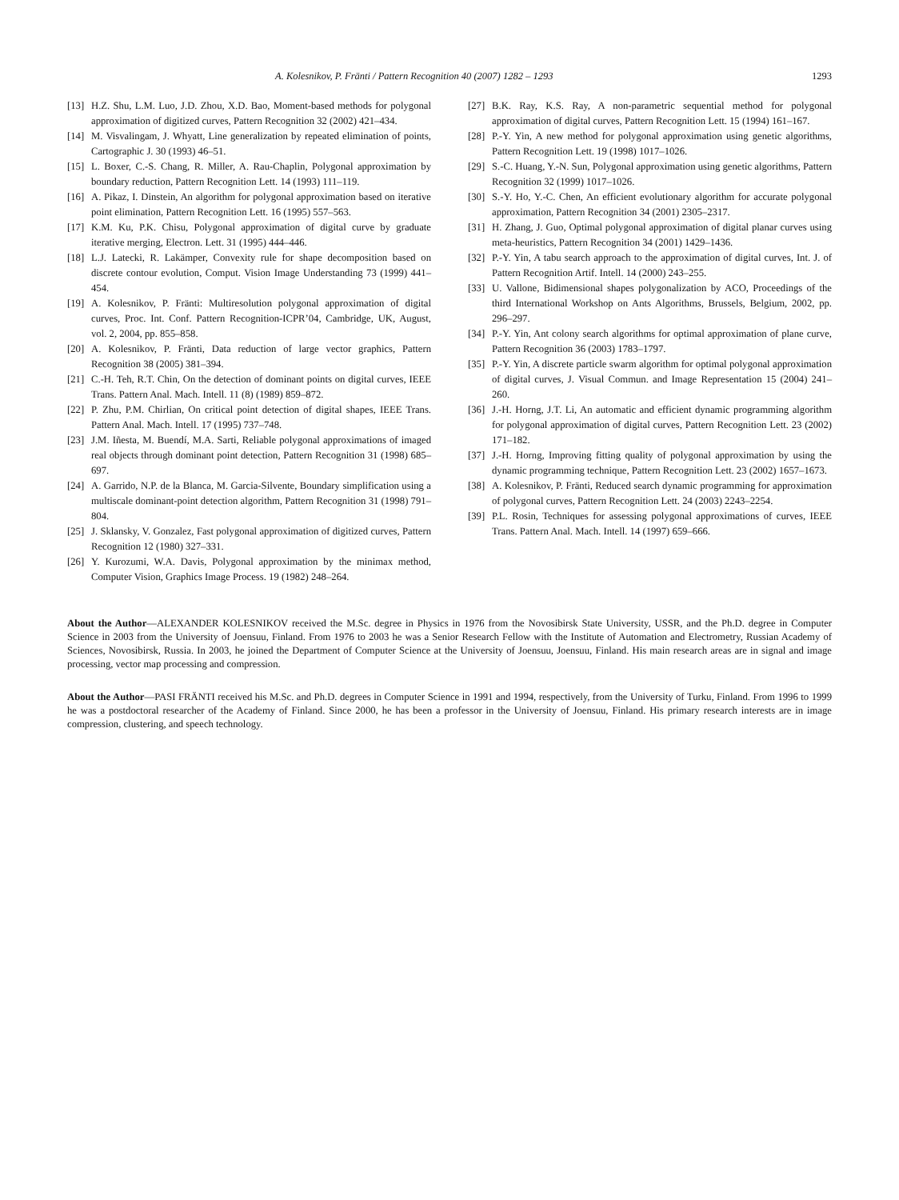A. Kolesnikov, P. Fränti / Pattern Recognition 40 (2007) 1282 – 1293 1293
[13] H.Z. Shu, L.M. Luo, J.D. Zhou, X.D. Bao, Moment-based methods for polygonal approximation of digitized curves, Pattern Recognition 32 (2002) 421–434.
[14] M. Visvalingam, J. Whyatt, Line generalization by repeated elimination of points, Cartographic J. 30 (1993) 46–51.
[15] L. Boxer, C.-S. Chang, R. Miller, A. Rau-Chaplin, Polygonal approximation by boundary reduction, Pattern Recognition Lett. 14 (1993) 111–119.
[16] A. Pikaz, I. Dinstein, An algorithm for polygonal approximation based on iterative point elimination, Pattern Recognition Lett. 16 (1995) 557–563.
[17] K.M. Ku, P.K. Chisu, Polygonal approximation of digital curve by graduate iterative merging, Electron. Lett. 31 (1995) 444–446.
[18] L.J. Latecki, R. Lakämper, Convexity rule for shape decomposition based on discrete contour evolution, Comput. Vision Image Understanding 73 (1999) 441–454.
[19] A. Kolesnikov, P. Fränti: Multiresolution polygonal approximation of digital curves, Proc. Int. Conf. Pattern Recognition-ICPR’04, Cambridge, UK, August, vol. 2, 2004, pp. 855–858.
[20] A. Kolesnikov, P. Fränti, Data reduction of large vector graphics, Pattern Recognition 38 (2005) 381–394.
[21] C.-H. Teh, R.T. Chin, On the detection of dominant points on digital curves, IEEE Trans. Pattern Anal. Mach. Intell. 11 (8) (1989) 859–872.
[22] P. Zhu, P.M. Chirlian, On critical point detection of digital shapes, IEEE Trans. Pattern Anal. Mach. Intell. 17 (1995) 737–748.
[23] J.M. Iñesta, M. Buendí, M.A. Sarti, Reliable polygonal approximations of imaged real objects through dominant point detection, Pattern Recognition 31 (1998) 685–697.
[24] A. Garrido, N.P. de la Blanca, M. Garcia-Silvente, Boundary simplification using a multiscale dominant-point detection algorithm, Pattern Recognition 31 (1998) 791–804.
[25] J. Sklansky, V. Gonzalez, Fast polygonal approximation of digitized curves, Pattern Recognition 12 (1980) 327–331.
[26] Y. Kurozumi, W.A. Davis, Polygonal approximation by the minimax method, Computer Vision, Graphics Image Process. 19 (1982) 248–264.
[27] B.K. Ray, K.S. Ray, A non-parametric sequential method for polygonal approximation of digital curves, Pattern Recognition Lett. 15 (1994) 161–167.
[28] P.-Y. Yin, A new method for polygonal approximation using genetic algorithms, Pattern Recognition Lett. 19 (1998) 1017–1026.
[29] S.-C. Huang, Y.-N. Sun, Polygonal approximation using genetic algorithms, Pattern Recognition 32 (1999) 1017–1026.
[30] S.-Y. Ho, Y.-C. Chen, An efficient evolutionary algorithm for accurate polygonal approximation, Pattern Recognition 34 (2001) 2305–2317.
[31] H. Zhang, J. Guo, Optimal polygonal approximation of digital planar curves using meta-heuristics, Pattern Recognition 34 (2001) 1429–1436.
[32] P.-Y. Yin, A tabu search approach to the approximation of digital curves, Int. J. of Pattern Recognition Artif. Intell. 14 (2000) 243–255.
[33] U. Vallone, Bidimensional shapes polygonalization by ACO, Proceedings of the third International Workshop on Ants Algorithms, Brussels, Belgium, 2002, pp. 296–297.
[34] P.-Y. Yin, Ant colony search algorithms for optimal approximation of plane curve, Pattern Recognition 36 (2003) 1783–1797.
[35] P.-Y. Yin, A discrete particle swarm algorithm for optimal polygonal approximation of digital curves, J. Visual Commun. and Image Representation 15 (2004) 241–260.
[36] J.-H. Horng, J.T. Li, An automatic and efficient dynamic programming algorithm for polygonal approximation of digital curves, Pattern Recognition Lett. 23 (2002) 171–182.
[37] J.-H. Horng, Improving fitting quality of polygonal approximation by using the dynamic programming technique, Pattern Recognition Lett. 23 (2002) 1657–1673.
[38] A. Kolesnikov, P. Fränti, Reduced search dynamic programming for approximation of polygonal curves, Pattern Recognition Lett. 24 (2003) 2243–2254.
[39] P.L. Rosin, Techniques for assessing polygonal approximations of curves, IEEE Trans. Pattern Anal. Mach. Intell. 14 (1997) 659–666.
About the Author—ALEXANDER KOLESNIKOV received the M.Sc. degree in Physics in 1976 from the Novosibirsk State University, USSR, and the Ph.D. degree in Computer Science in 2003 from the University of Joensuu, Finland. From 1976 to 2003 he was a Senior Research Fellow with the Institute of Automation and Electrometry, Russian Academy of Sciences, Novosibirsk, Russia. In 2003, he joined the Department of Computer Science at the University of Joensuu, Joensuu, Finland. His main research areas are in signal and image processing, vector map processing and compression.
About the Author—PASI FRÄNTI received his M.Sc. and Ph.D. degrees in Computer Science in 1991 and 1994, respectively, from the University of Turku, Finland. From 1996 to 1999 he was a postdoctoral researcher of the Academy of Finland. Since 2000, he has been a professor in the University of Joensuu, Finland. His primary research interests are in image compression, clustering, and speech technology.